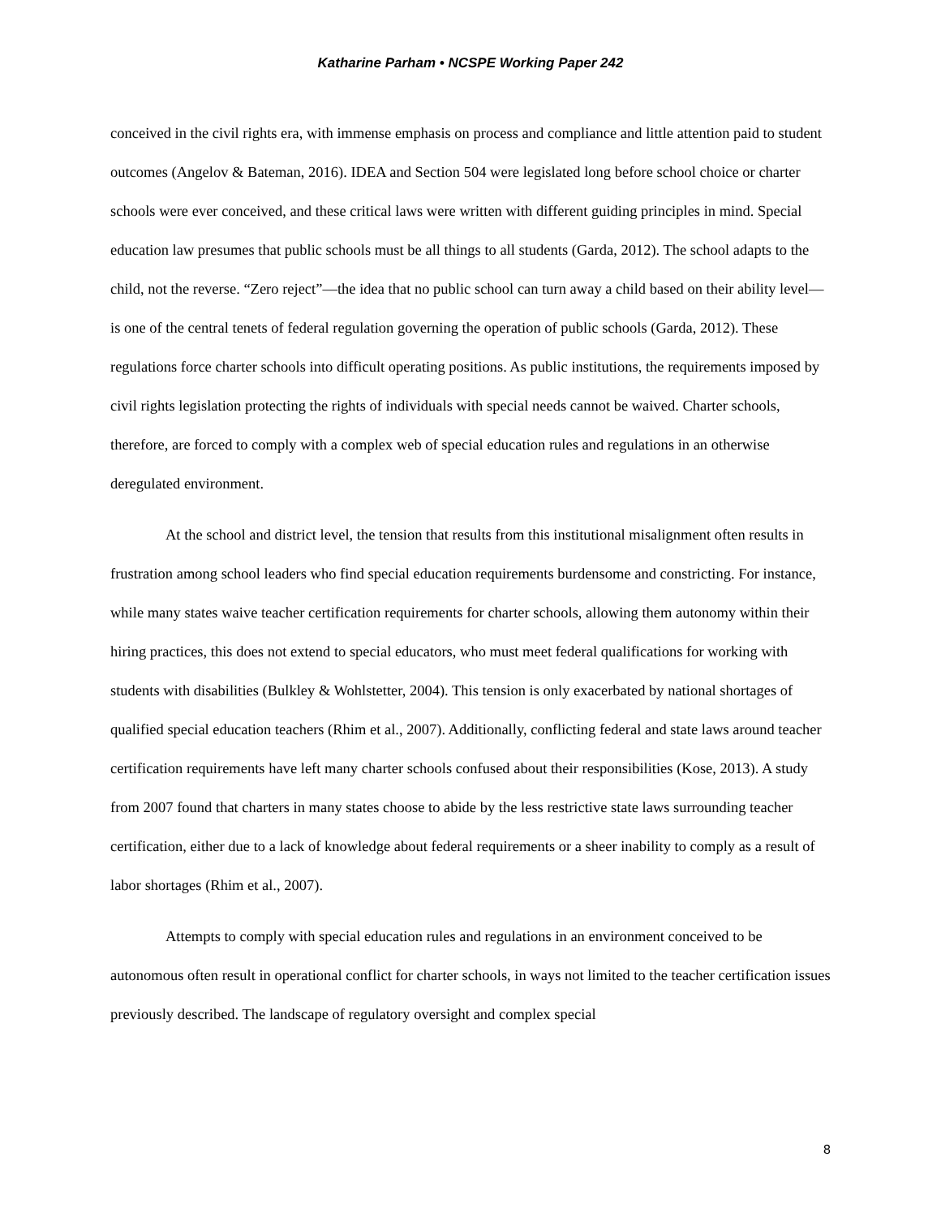Katharine Parham • NCSPE Working Paper 242
conceived in the civil rights era, with immense emphasis on process and compliance and little attention paid to student outcomes (Angelov & Bateman, 2016). IDEA and Section 504 were legislated long before school choice or charter schools were ever conceived, and these critical laws were written with different guiding principles in mind. Special education law presumes that public schools must be all things to all students (Garda, 2012). The school adapts to the child, not the reverse. “Zero reject”—the idea that no public school can turn away a child based on their ability level—is one of the central tenets of federal regulation governing the operation of public schools (Garda, 2012). These regulations force charter schools into difficult operating positions. As public institutions, the requirements imposed by civil rights legislation protecting the rights of individuals with special needs cannot be waived. Charter schools, therefore, are forced to comply with a complex web of special education rules and regulations in an otherwise deregulated environment.
At the school and district level, the tension that results from this institutional misalignment often results in frustration among school leaders who find special education requirements burdensome and constricting. For instance, while many states waive teacher certification requirements for charter schools, allowing them autonomy within their hiring practices, this does not extend to special educators, who must meet federal qualifications for working with students with disabilities (Bulkley & Wohlstetter, 2004). This tension is only exacerbated by national shortages of qualified special education teachers (Rhim et al., 2007). Additionally, conflicting federal and state laws around teacher certification requirements have left many charter schools confused about their responsibilities (Kose, 2013). A study from 2007 found that charters in many states choose to abide by the less restrictive state laws surrounding teacher certification, either due to a lack of knowledge about federal requirements or a sheer inability to comply as a result of labor shortages (Rhim et al., 2007).
Attempts to comply with special education rules and regulations in an environment conceived to be autonomous often result in operational conflict for charter schools, in ways not limited to the teacher certification issues previously described. The landscape of regulatory oversight and complex special
8